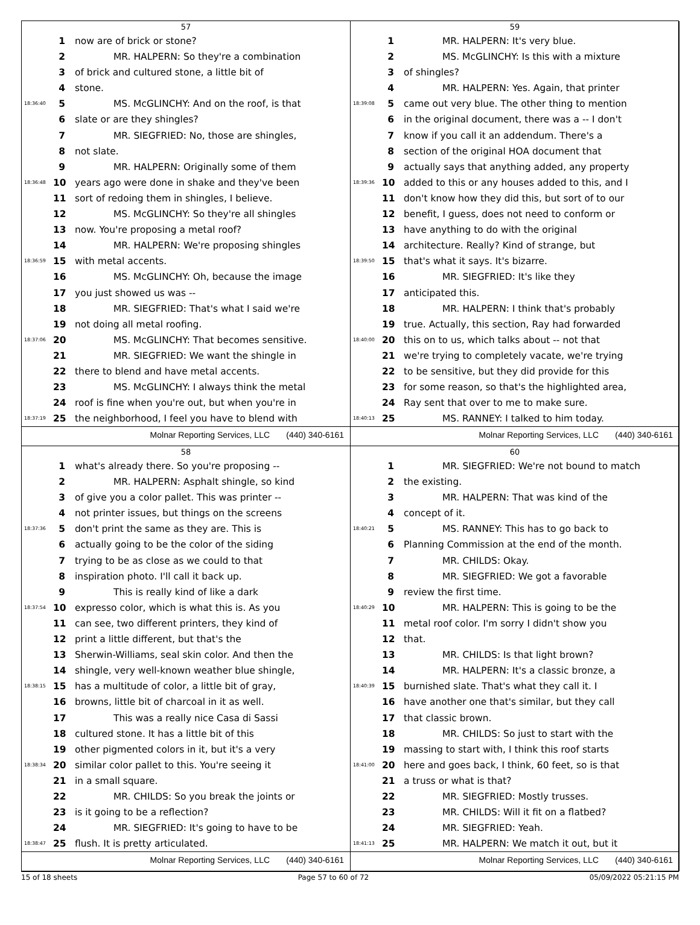57
1 now are of brick or stone?
2 MR. HALPERN: So they're a combination
3 of brick and cultured stone, a little bit of
4 stone.
18:36:40 5 MS. McGLINCHY: And on the roof, is that
6 slate or are they shingles?
7 MR. SIEGFRIED: No, those are shingles,
8 not slate.
9 MR. HALPERN: Originally some of them
18:36:48 10 years ago were done in shake and they've been
11 sort of redoing them in shingles, I believe.
12 MS. McGLINCHY: So they're all shingles
13 now. You're proposing a metal roof?
14 MR. HALPERN: We're proposing shingles
18:36:59 15 with metal accents.
16 MS. McGLINCHY: Oh, because the image
17 you just showed us was --
18 MR. SIEGFRIED: That's what I said we're
19 not doing all metal roofing.
18:37:06 20 MS. McGLINCHY: That becomes sensitive.
21 MR. SIEGFRIED: We want the shingle in
22 there to blend and have metal accents.
23 MS. McGLINCHY: I always think the metal
24 roof is fine when you're out, but when you're in
18:37:19 25 the neighborhood, I feel you have to blend with
Molnar Reporting Services, LLC (440) 340-6161
59
1 MR. HALPERN: It's very blue.
2 MS. McGLINCHY: Is this with a mixture
3 of shingles?
4 MR. HALPERN: Yes. Again, that printer
18:39:08 5 came out very blue. The other thing to mention
6 in the original document, there was a -- I don't
7 know if you call it an addendum. There's a
8 section of the original HOA document that
9 actually says that anything added, any property
18:39:36 10 added to this or any houses added to this, and I
11 don't know how they did this, but sort of to our
12 benefit, I guess, does not need to conform or
13 have anything to do with the original
14 architecture. Really? Kind of strange, but
18:39:50 15 that's what it says. It's bizarre.
16 MR. SIEGFRIED: It's like they
17 anticipated this.
18 MR. HALPERN: I think that's probably
19 true. Actually, this section, Ray had forwarded
18:40:00 20 this on to us, which talks about -- not that
21 we're trying to completely vacate, we're trying
22 to be sensitive, but they did provide for this
23 for some reason, so that's the highlighted area,
24 Ray sent that over to me to make sure.
18:40:13 25 MS. RANNEY: I talked to him today.
Molnar Reporting Services, LLC (440) 340-6161
58
1 what's already there. So you're proposing --
2 MR. HALPERN: Asphalt shingle, so kind
3 of give you a color pallet. This was printer --
4 not printer issues, but things on the screens
18:37:36 5 don't print the same as they are. This is
6 actually going to be the color of the siding
7 trying to be as close as we could to that
8 inspiration photo. I'll call it back up.
9 This is really kind of like a dark
18:37:54 10 expresso color, which is what this is. As you
11 can see, two different printers, they kind of
12 print a little different, but that's the
13 Sherwin-Williams, seal skin color. And then the
14 shingle, very well-known weather blue shingle,
18:38:15 15 has a multitude of color, a little bit of gray,
16 browns, little bit of charcoal in it as well.
17 This was a really nice Casa di Sassi
18 cultured stone. It has a little bit of this
19 other pigmented colors in it, but it's a very
18:38:34 20 similar color pallet to this. You're seeing it
21 in a small square.
22 MR. CHILDS: So you break the joints or
23 is it going to be a reflection?
24 MR. SIEGFRIED: It's going to have to be
18:38:47 25 flush. It is pretty articulated.
Molnar Reporting Services, LLC (440) 340-6161
60
1 MR. SIEGFRIED: We're not bound to match
2 the existing.
3 MR. HALPERN: That was kind of the
4 concept of it.
18:40:21 5 MS. RANNEY: This has to go back to
6 Planning Commission at the end of the month.
7 MR. CHILDS: Okay.
8 MR. SIEGFRIED: We got a favorable
9 review the first time.
18:40:29 10 MR. HALPERN: This is going to be the
11 metal roof color. I'm sorry I didn't show you
12 that.
13 MR. CHILDS: Is that light brown?
14 MR. HALPERN: It's a classic bronze, a
18:40:39 15 burnished slate. That's what they call it. I
16 have another one that's similar, but they call
17 that classic brown.
18 MR. CHILDS: So just to start with the
19 massing to start with, I think this roof starts
18:41:00 20 here and goes back, I think, 60 feet, so is that
21 a truss or what is that?
22 MR. SIEGFRIED: Mostly trusses.
23 MR. CHILDS: Will it fit on a flatbed?
24 MR. SIEGFRIED: Yeah.
18:41:13 25 MR. HALPERN: We match it out, but it
Molnar Reporting Services, LLC (440) 340-6161
15 of 18 sheets Page 57 to 60 of 72 05/09/2022 05:21:15 PM